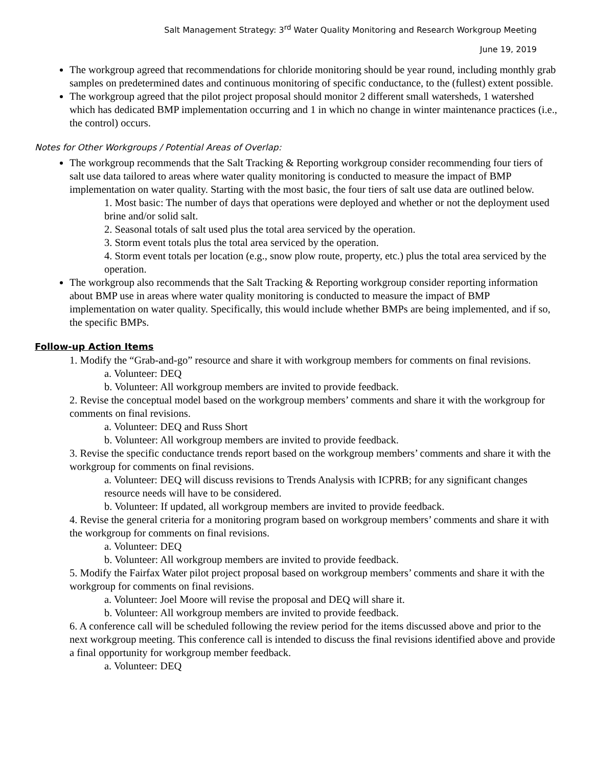Salt Management Strategy: 3<sup>rd</sup> Water Quality Monitoring and Research Workgroup Meeting
June 19, 2019
The workgroup agreed that recommendations for chloride monitoring should be year round, including monthly grab samples on predetermined dates and continuous monitoring of specific conductance, to the (fullest) extent possible.
The workgroup agreed that the pilot project proposal should monitor 2 different small watersheds, 1 watershed which has dedicated BMP implementation occurring and 1 in which no change in winter maintenance practices (i.e., the control) occurs.
Notes for Other Workgroups / Potential Areas of Overlap:
The workgroup recommends that the Salt Tracking & Reporting workgroup consider recommending four tiers of salt use data tailored to areas where water quality monitoring is conducted to measure the impact of BMP implementation on water quality. Starting with the most basic, the four tiers of salt use data are outlined below.
1. Most basic: The number of days that operations were deployed and whether or not the deployment used brine and/or solid salt.
2. Seasonal totals of salt used plus the total area serviced by the operation.
3. Storm event totals plus the total area serviced by the operation.
4. Storm event totals per location (e.g., snow plow route, property, etc.) plus the total area serviced by the operation.
The workgroup also recommends that the Salt Tracking & Reporting workgroup consider reporting information about BMP use in areas where water quality monitoring is conducted to measure the impact of BMP implementation on water quality. Specifically, this would include whether BMPs are being implemented, and if so, the specific BMPs.
Follow-up Action Items
1. Modify the “Grab-and-go” resource and share it with workgroup members for comments on final revisions.
a. Volunteer: DEQ
b. Volunteer: All workgroup members are invited to provide feedback.
2. Revise the conceptual model based on the workgroup members’ comments and share it with the workgroup for comments on final revisions.
a. Volunteer: DEQ and Russ Short
b. Volunteer: All workgroup members are invited to provide feedback.
3. Revise the specific conductance trends report based on the workgroup members’ comments and share it with the workgroup for comments on final revisions.
a. Volunteer: DEQ will discuss revisions to Trends Analysis with ICPRB; for any significant changes resource needs will have to be considered.
b. Volunteer: If updated, all workgroup members are invited to provide feedback.
4. Revise the general criteria for a monitoring program based on workgroup members’ comments and share it with the workgroup for comments on final revisions.
a. Volunteer: DEQ
b. Volunteer: All workgroup members are invited to provide feedback.
5. Modify the Fairfax Water pilot project proposal based on workgroup members’ comments and share it with the workgroup for comments on final revisions.
a. Volunteer: Joel Moore will revise the proposal and DEQ will share it.
b. Volunteer: All workgroup members are invited to provide feedback.
6. A conference call will be scheduled following the review period for the items discussed above and prior to the next workgroup meeting. This conference call is intended to discuss the final revisions identified above and provide a final opportunity for workgroup member feedback.
a. Volunteer: DEQ